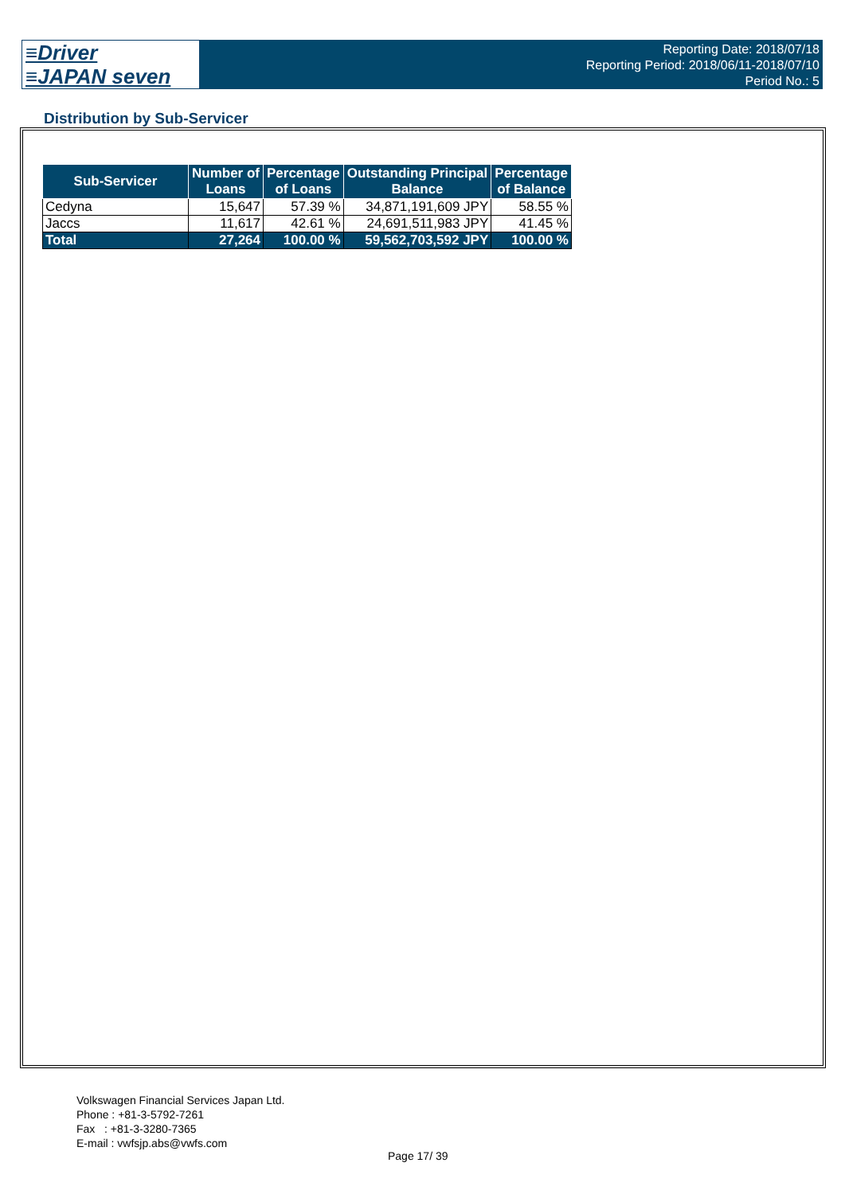≡Driver
≡JAPAN seven
Reporting Date: 2018/07/18
Reporting Period: 2018/06/11-2018/07/10
Period No.: 5
Distribution by Sub-Servicer
| Sub-Servicer | Number of Loans | Percentage of Loans | Outstanding Principal Balance | Percentage of Balance |
| --- | --- | --- | --- | --- |
| Cedyna | 15,647 | 57.39 % | 34,871,191,609 JPY | 58.55 % |
| Jaccs | 11,617 | 42.61 % | 24,691,511,983 JPY | 41.45 % |
| Total | 27,264 | 100.00 % | 59,562,703,592 JPY | 100.00 % |
Volkswagen Financial Services Japan Ltd.
Phone : +81-3-5792-7261
Fax : +81-3-3280-7365
E-mail : vwfsjp.abs@vwfs.com
Page 17/ 39